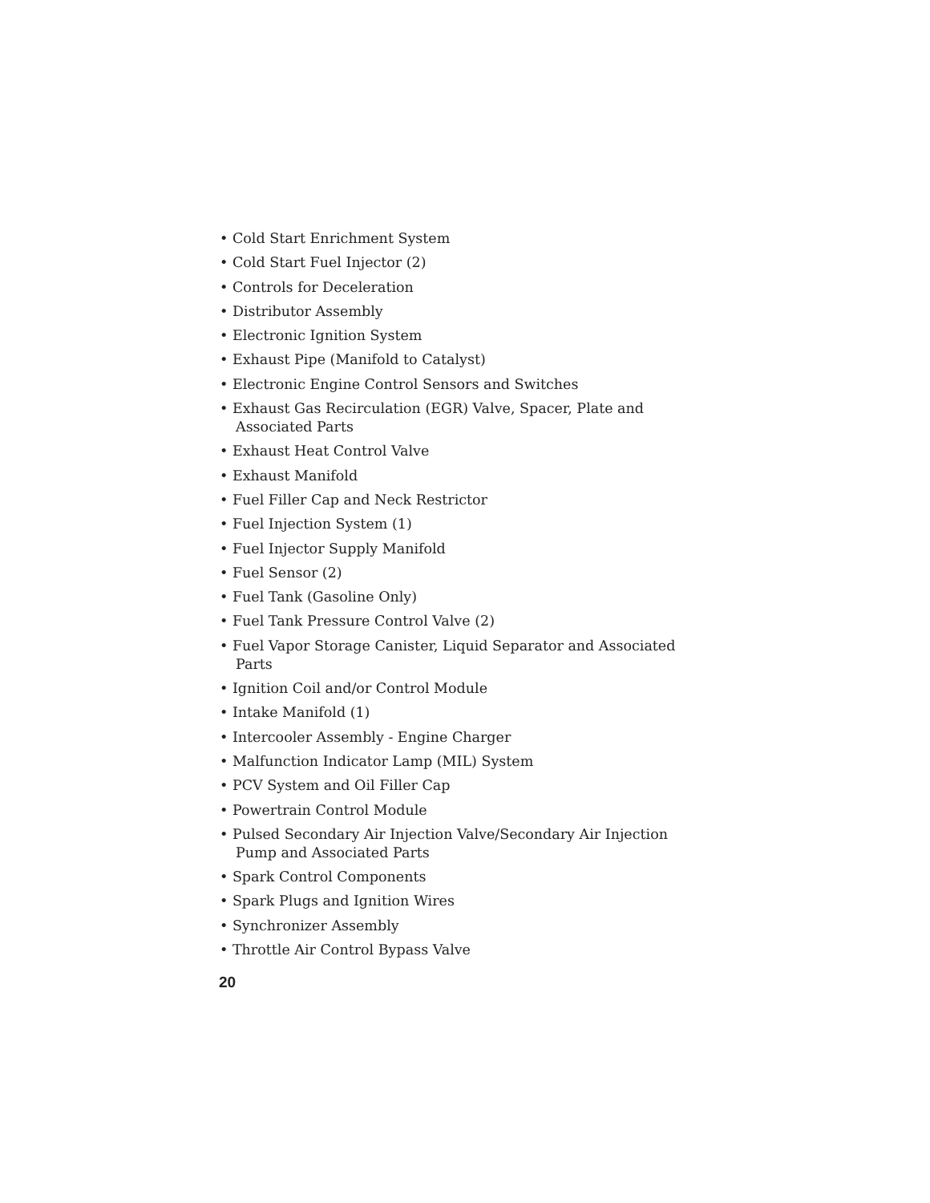• Cold Start Enrichment System
• Cold Start Fuel Injector (2)
• Controls for Deceleration
• Distributor Assembly
• Electronic Ignition System
• Exhaust Pipe (Manifold to Catalyst)
• Electronic Engine Control Sensors and Switches
• Exhaust Gas Recirculation (EGR) Valve, Spacer, Plate and Associated Parts
• Exhaust Heat Control Valve
• Exhaust Manifold
• Fuel Filler Cap and Neck Restrictor
• Fuel Injection System (1)
• Fuel Injector Supply Manifold
• Fuel Sensor (2)
• Fuel Tank (Gasoline Only)
• Fuel Tank Pressure Control Valve (2)
• Fuel Vapor Storage Canister, Liquid Separator and Associated Parts
• Ignition Coil and/or Control Module
• Intake Manifold (1)
• Intercooler Assembly - Engine Charger
• Malfunction Indicator Lamp (MIL) System
• PCV System and Oil Filler Cap
• Powertrain Control Module
• Pulsed Secondary Air Injection Valve/Secondary Air Injection Pump and Associated Parts
• Spark Control Components
• Spark Plugs and Ignition Wires
• Synchronizer Assembly
• Throttle Air Control Bypass Valve
20